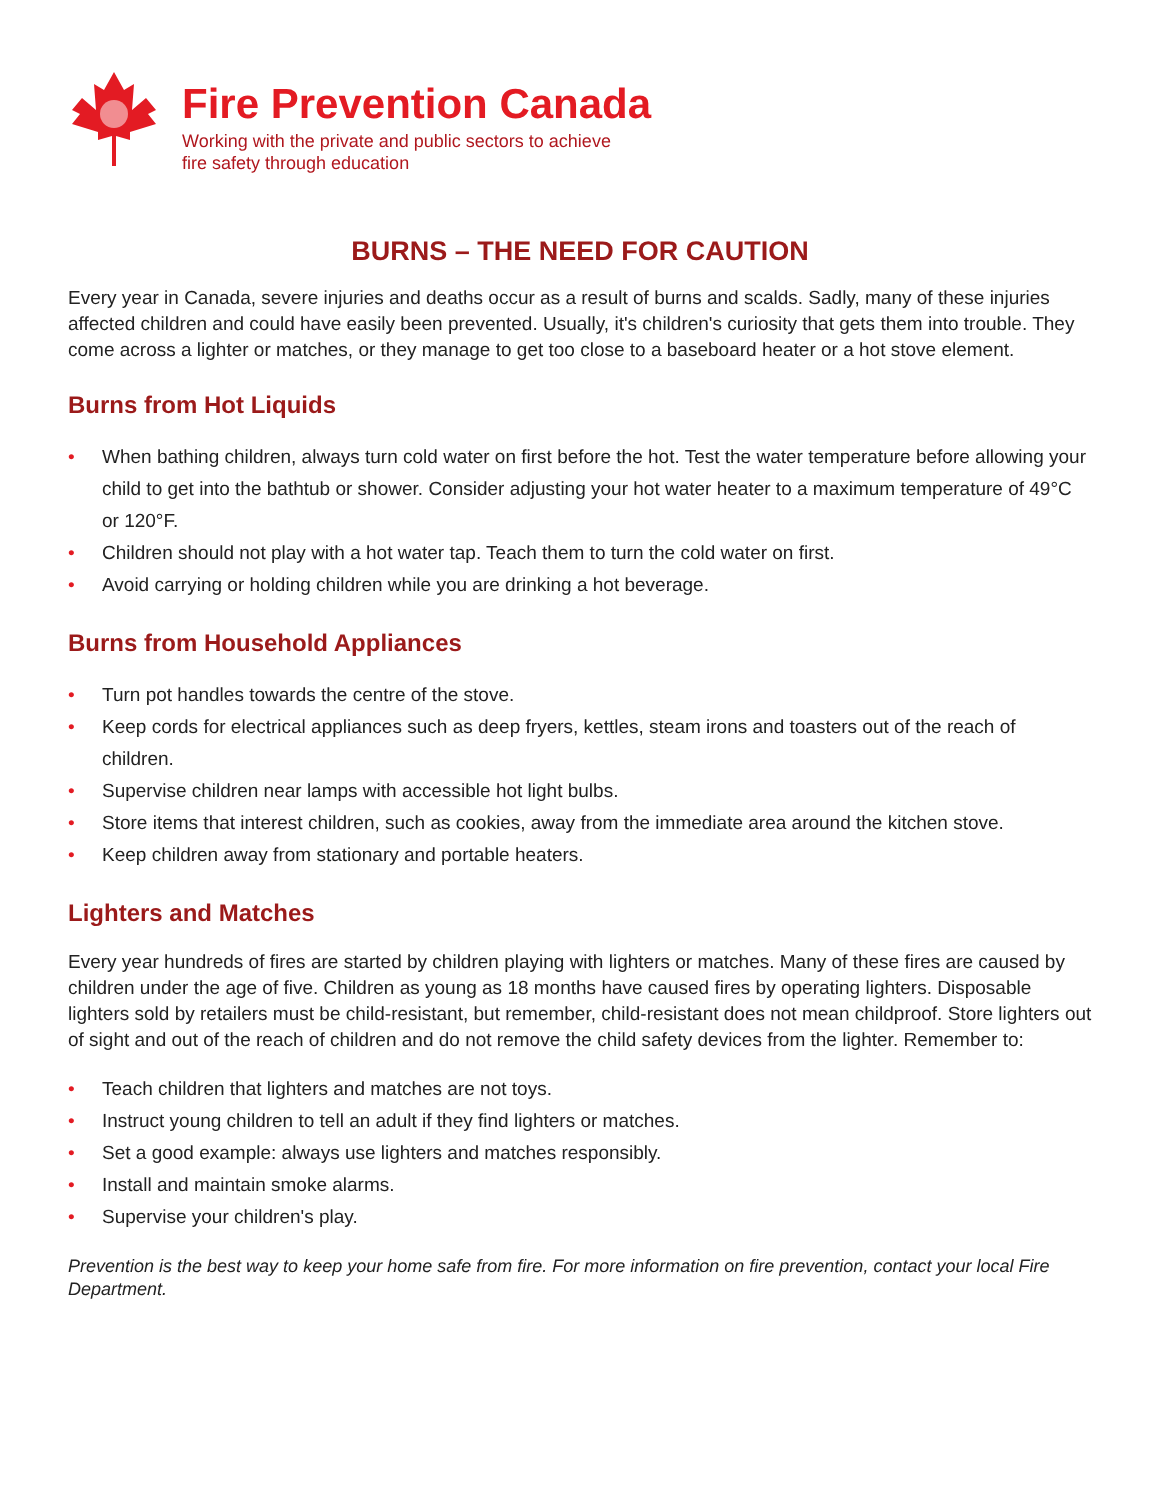Fire Prevention Canada
Working with the private and public sectors to achieve
fire safety through education
BURNS – THE NEED FOR CAUTION
Every year in Canada, severe injuries and deaths occur as a result of burns and scalds. Sadly, many of these injuries affected children and could have easily been prevented. Usually, it's children's curiosity that gets them into trouble. They come across a lighter or matches, or they manage to get too close to a baseboard heater or a hot stove element.
Burns from Hot Liquids
• When bathing children, always turn cold water on first before the hot. Test the water temperature before allowing your child to get into the bathtub or shower. Consider adjusting your hot water heater to a maximum temperature of 49°C or 120°F.
• Children should not play with a hot water tap. Teach them to turn the cold water on first.
• Avoid carrying or holding children while you are drinking a hot beverage.
Burns from Household Appliances
• Turn pot handles towards the centre of the stove.
• Keep cords for electrical appliances such as deep fryers, kettles, steam irons and toasters out of the reach of children.
• Supervise children near lamps with accessible hot light bulbs.
• Store items that interest children, such as cookies, away from the immediate area around the kitchen stove.
• Keep children away from stationary and portable heaters.
Lighters and Matches
Every year hundreds of fires are started by children playing with lighters or matches. Many of these fires are caused by children under the age of five. Children as young as 18 months have caused fires by operating lighters. Disposable lighters sold by retailers must be child-resistant, but remember, child-resistant does not mean childproof. Store lighters out of sight and out of the reach of children and do not remove the child safety devices from the lighter. Remember to:
• Teach children that lighters and matches are not toys.
• Instruct young children to tell an adult if they find lighters or matches.
• Set a good example: always use lighters and matches responsibly.
• Install and maintain smoke alarms.
• Supervise your children's play.
Prevention is the best way to keep your home safe from fire. For more information on fire prevention, contact your local Fire Department.